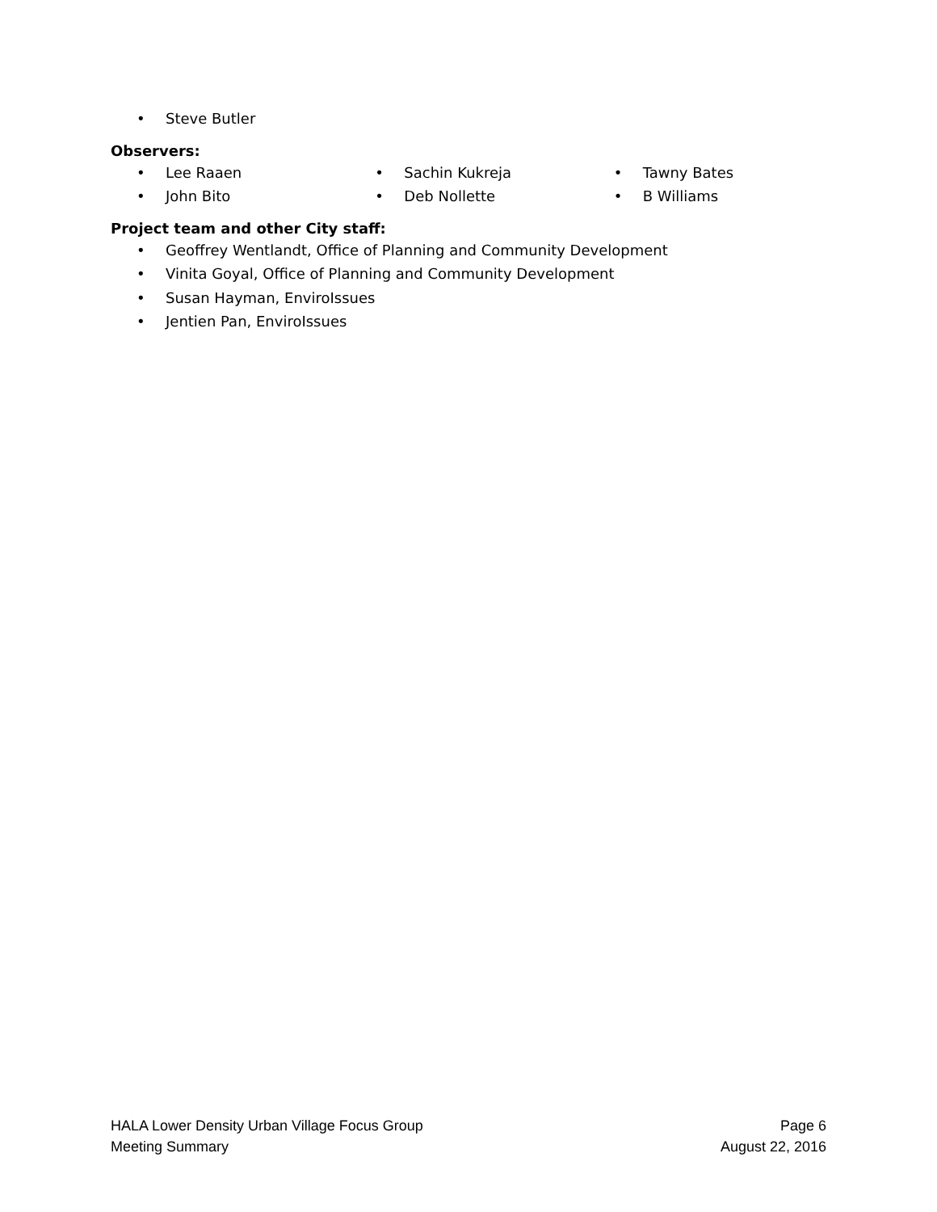• Steve Butler
Observers:
• Lee Raaen
• John Bito
• Sachin Kukreja
• Deb Nollette
• Tawny Bates
• B Williams
Project team and other City staff:
• Geoffrey Wentlandt, Office of Planning and Community Development
• Vinita Goyal, Office of Planning and Community Development
• Susan Hayman, EnviroIssues
• Jentien Pan, EnviroIssues
HALA Lower Density Urban Village Focus Group
Meeting Summary
Page 6
August 22, 2016